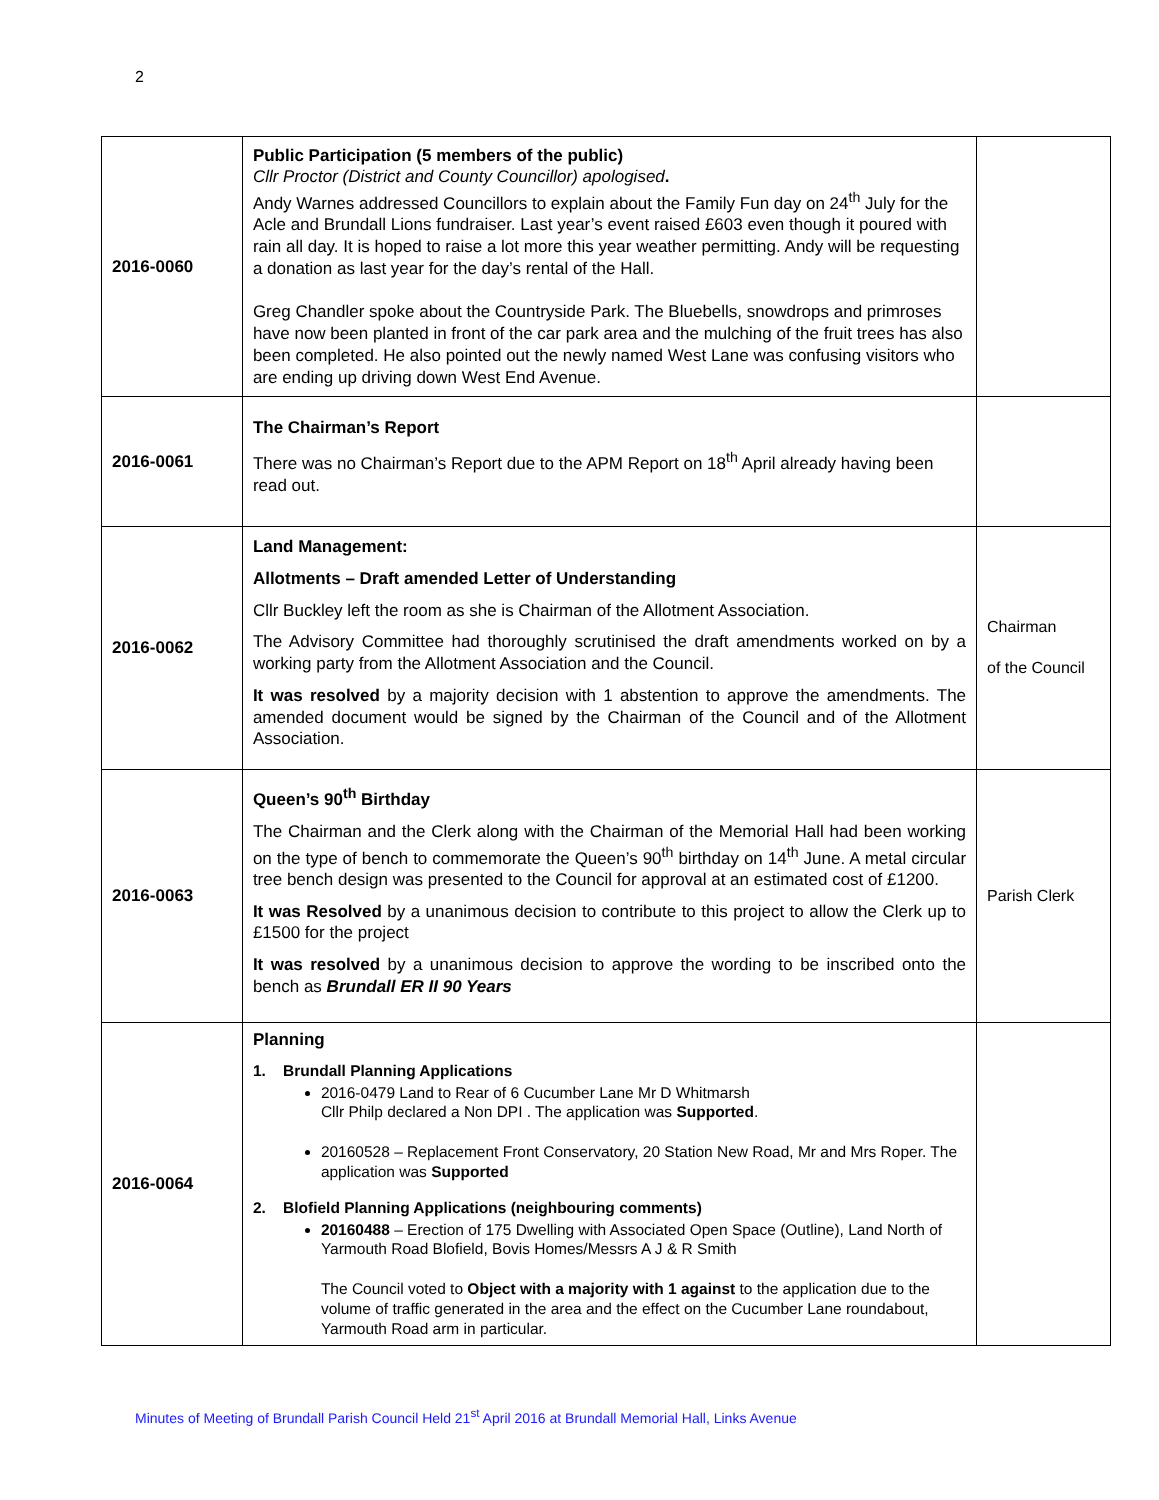2
| 2016-0060 | Public Participation (5 members of the public) Cllr Proctor (District and County Councillor) apologised . Andy Warnes addressed Councillors to explain about the Family Fun day on 24<sup>th</sup> July for the Acle and Brundall Lions fundraiser. Last year’s event raised £603 even though it poured with rain all day. It is hoped to raise a lot more this year weather permitting. Andy will be requesting a donation as last year for the day’s rental of the Hall. Greg Chandler spoke about the Countryside Park. The Bluebells, snowdrops and primroses have now been planted in front of the car park area and the mulching of the fruit trees has also been completed. He also pointed out the newly named West Lane was confusing visitors who are ending up driving down West End Avenue. | |
| 2016-0061 | The Chairman’s Report There was no Chairman’s Report due to the APM Report on 18<sup>th</sup> April already having been read out. | |
| 2016-0062 | Land Management: Allotments – Draft amended Letter of Understanding Cllr Buckley left the room as she is Chairman of the Allotment Association. The Advisory Committee had thoroughly scrutinised the draft amendments worked on by a working party from the Allotment Association and the Council. It was resolved by a majority decision with 1 abstention to approve the amendments. The amended document would be signed by the Chairman of the Council and of the Allotment Association. | Chairman of the Council |
| 2016-0063 | Queen’s 90<sup>th</sup> Birthday The Chairman and the Clerk along with the Chairman of the Memorial Hall had been working on the type of bench to commemorate the Queen’s 90<sup>th</sup> birthday on 14<sup>th</sup> June. A metal circular tree bench design was presented to the Council for approval at an estimated cost of £1200. It was Resolved by a unanimous decision to contribute to this project to allow the Clerk up to £1500 for the project It was resolved by a unanimous decision to approve the wording to be inscribed onto the bench as Brundall ER II 90 Years | Parish Clerk |
| 2016-0064 | Planning 1. Brundall Planning Applications 2016-0479 Land to Rear of 6 Cucumber Lane Mr D Whitmarsh Cllr Philp declared a Non DPI . The application was Supported . 20160528 – Replacement Front Conservatory, 20 Station New Road, Mr and Mrs Roper. The application was Supported 2. Blofield Planning Applications (neighbouring comments) 20160488 – Erection of 175 Dwelling with Associated Open Space (Outline), Land North of Yarmouth Road Blofield, Bovis Homes/Messrs A J & R Smith The Council voted to Object with a majority with 1 against to the application due to the volume of traffic generated in the area and the effect on the Cucumber Lane roundabout, Yarmouth Road arm in particular. | |
Minutes of Meeting of Brundall Parish Council Held 21<sup>st</sup> April 2016 at Brundall Memorial Hall, Links Avenue